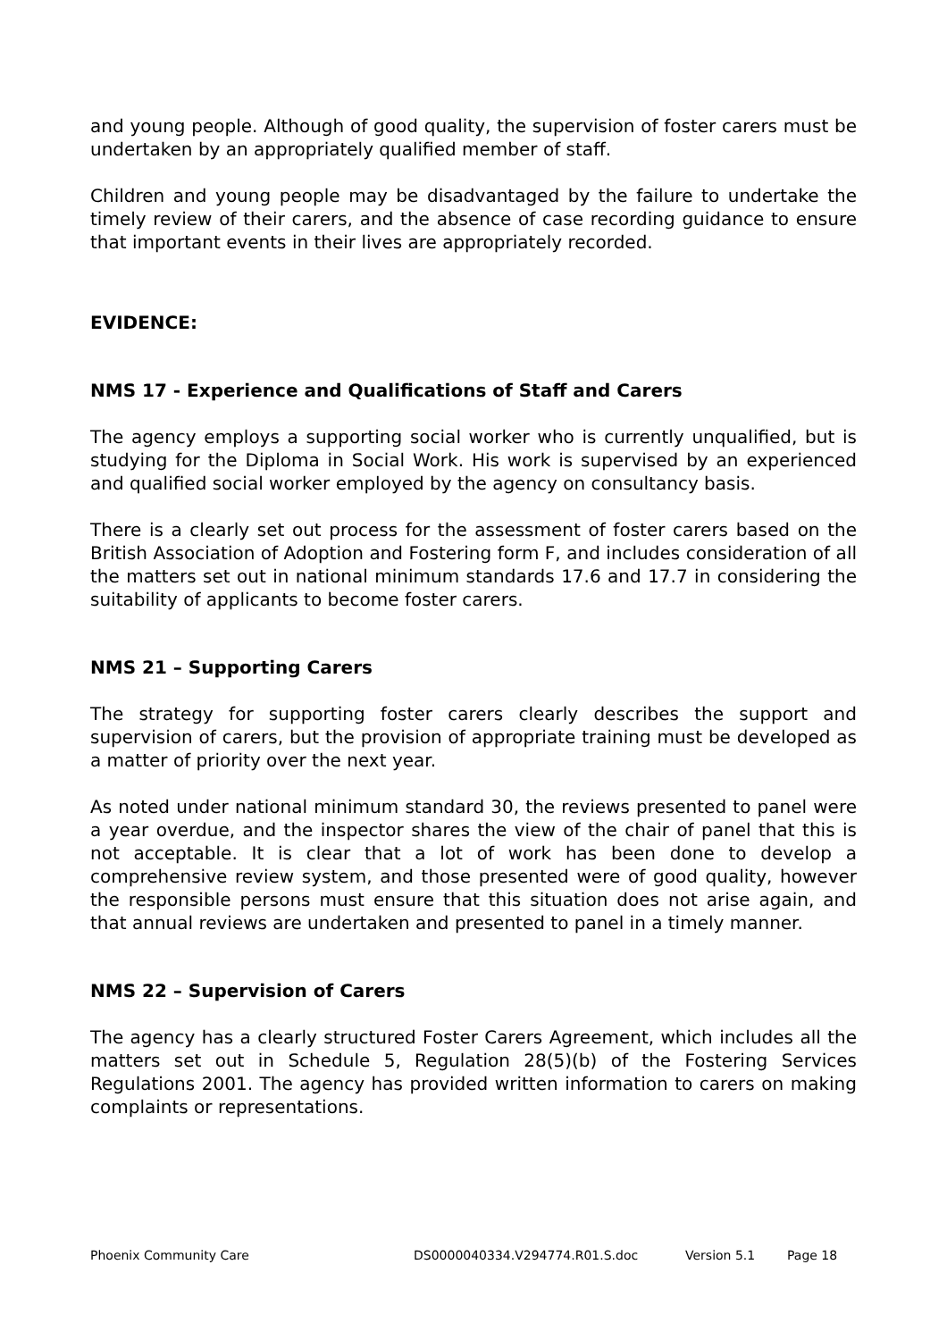and young people. Although of good quality, the supervision of foster carers must be undertaken by an appropriately qualified member of staff.
Children and young people may be disadvantaged by the failure to undertake the timely review of their carers, and the absence of case recording guidance to ensure that important events in their lives are appropriately recorded.
EVIDENCE:
NMS 17 - Experience and Qualifications of Staff and Carers
The agency employs a supporting social worker who is currently unqualified, but is studying for the Diploma in Social Work. His work is supervised by an experienced and qualified social worker employed by the agency on consultancy basis.
There is a clearly set out process for the assessment of foster carers based on the British Association of Adoption and Fostering form F, and includes consideration of all the matters set out in national minimum standards 17.6 and 17.7 in considering the suitability of applicants to become foster carers.
NMS 21 – Supporting Carers
The strategy for supporting foster carers clearly describes the support and supervision of carers, but the provision of appropriate training must be developed as a matter of priority over the next year.
As noted under national minimum standard 30, the reviews presented to panel were a year overdue, and the inspector shares the view of the chair of panel that this is not acceptable. It is clear that a lot of work has been done to develop a comprehensive review system, and those presented were of good quality, however the responsible persons must ensure that this situation does not arise again, and that annual reviews are undertaken and presented to panel in a timely manner.
NMS 22 – Supervision of Carers
The agency has a clearly structured Foster Carers Agreement, which includes all the matters set out in Schedule 5, Regulation 28(5)(b) of the Fostering Services Regulations 2001. The agency has provided written information to carers on making complaints or representations.
Phoenix Community Care DS0000040334.V294774.R01.S.doc Version 5.1 Page 18